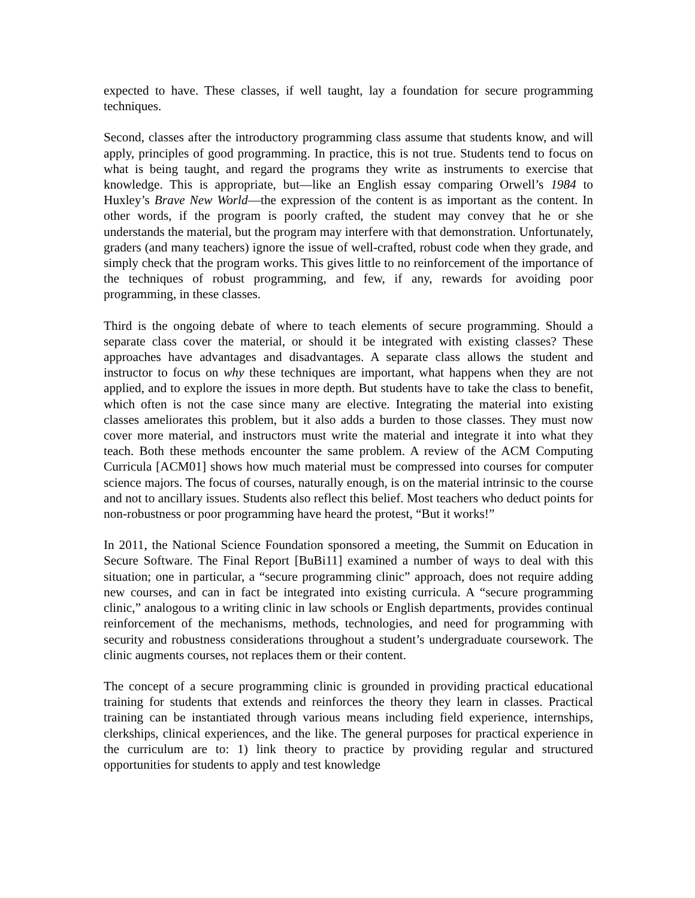expected to have. These classes, if well taught, lay a foundation for secure programming techniques.
Second, classes after the introductory programming class assume that students know, and will apply, principles of good programming. In practice, this is not true. Students tend to focus on what is being taught, and regard the programs they write as instruments to exercise that knowledge. This is appropriate, but—like an English essay comparing Orwell’s 1984 to Huxley’s Brave New World—the expression of the content is as important as the content. In other words, if the program is poorly crafted, the student may convey that he or she understands the material, but the program may interfere with that demonstration. Unfortunately, graders (and many teachers) ignore the issue of well-crafted, robust code when they grade, and simply check that the program works. This gives little to no reinforcement of the importance of the techniques of robust programming, and few, if any, rewards for avoiding poor programming, in these classes.
Third is the ongoing debate of where to teach elements of secure programming. Should a separate class cover the material, or should it be integrated with existing classes? These approaches have advantages and disadvantages. A separate class allows the student and instructor to focus on why these techniques are important, what happens when they are not applied, and to explore the issues in more depth. But students have to take the class to benefit, which often is not the case since many are elective. Integrating the material into existing classes ameliorates this problem, but it also adds a burden to those classes. They must now cover more material, and instructors must write the material and integrate it into what they teach. Both these methods encounter the same problem. A review of the ACM Computing Curricula [ACM01] shows how much material must be compressed into courses for computer science majors. The focus of courses, naturally enough, is on the material intrinsic to the course and not to ancillary issues. Students also reflect this belief. Most teachers who deduct points for non-robustness or poor programming have heard the protest, “But it works!”
In 2011, the National Science Foundation sponsored a meeting, the Summit on Education in Secure Software. The Final Report [BuBi11] examined a number of ways to deal with this situation; one in particular, a “secure programming clinic” approach, does not require adding new courses, and can in fact be integrated into existing curricula. A “secure programming clinic,” analogous to a writing clinic in law schools or English departments, provides continual reinforcement of the mechanisms, methods, technologies, and need for programming with security and robustness considerations throughout a student’s undergraduate coursework. The clinic augments courses, not replaces them or their content.
The concept of a secure programming clinic is grounded in providing practical educational training for students that extends and reinforces the theory they learn in classes. Practical training can be instantiated through various means including field experience, internships, clerkships, clinical experiences, and the like. The general purposes for practical experience in the curriculum are to: 1) link theory to practice by providing regular and structured opportunities for students to apply and test knowledge